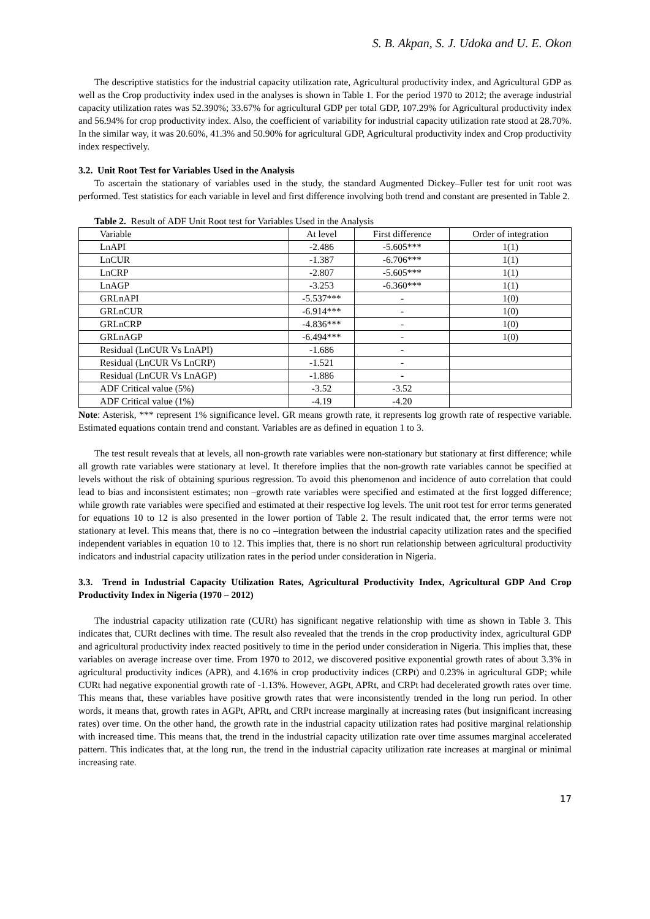S. B. Akpan, S. J. Udoka and U. E. Okon
The descriptive statistics for the industrial capacity utilization rate, Agricultural productivity index, and Agricultural GDP as well as the Crop productivity index used in the analyses is shown in Table 1. For the period 1970 to 2012; the average industrial capacity utilization rates was 52.390%; 33.67% for agricultural GDP per total GDP, 107.29% for Agricultural productivity index and 56.94% for crop productivity index. Also, the coefficient of variability for industrial capacity utilization rate stood at 28.70%. In the similar way, it was 20.60%, 41.3% and 50.90% for agricultural GDP, Agricultural productivity index and Crop productivity index respectively.
3.2. Unit Root Test for Variables Used in the Analysis
To ascertain the stationary of variables used in the study, the standard Augmented Dickey–Fuller test for unit root was performed. Test statistics for each variable in level and first difference involving both trend and constant are presented in Table 2.
Table 2. Result of ADF Unit Root test for Variables Used in the Analysis
| Variable | At level | First difference | Order of integration |
| --- | --- | --- | --- |
| LnAPI | -2.486 | -5.605*** | 1(1) |
| LnCUR | -1.387 | -6.706*** | 1(1) |
| LnCRP | -2.807 | -5.605*** | 1(1) |
| LnAGP | -3.253 | -6.360*** | 1(1) |
| GRLnAPI | -5.537*** | - | 1(0) |
| GRLnCUR | -6.914*** | - | 1(0) |
| GRLnCRP | -4.836*** | - | 1(0) |
| GRLnAGP | -6.494*** | - | 1(0) |
| Residual (LnCUR Vs LnAPI) | -1.686 | - | |
| Residual (LnCUR Vs LnCRP) | -1.521 | - | |
| Residual (LnCUR Vs LnAGP) | -1.886 | - | |
| ADF Critical value (5%) | -3.52 | -3.52 | |
| ADF Critical value (1%) | -4.19 | -4.20 | |
Note: Asterisk, *** represent 1% significance level. GR means growth rate, it represents log growth rate of respective variable. Estimated equations contain trend and constant. Variables are as defined in equation 1 to 3.
The test result reveals that at levels, all non-growth rate variables were non-stationary but stationary at first difference; while all growth rate variables were stationary at level. It therefore implies that the non-growth rate variables cannot be specified at levels without the risk of obtaining spurious regression. To avoid this phenomenon and incidence of auto correlation that could lead to bias and inconsistent estimates; non –growth rate variables were specified and estimated at the first logged difference; while growth rate variables were specified and estimated at their respective log levels. The unit root test for error terms generated for equations 10 to 12 is also presented in the lower portion of Table 2. The result indicated that, the error terms were not stationary at level. This means that, there is no co –integration between the industrial capacity utilization rates and the specified independent variables in equation 10 to 12. This implies that, there is no short run relationship between agricultural productivity indicators and industrial capacity utilization rates in the period under consideration in Nigeria.
3.3. Trend in Industrial Capacity Utilization Rates, Agricultural Productivity Index, Agricultural GDP And Crop Productivity Index in Nigeria (1970 – 2012)
The industrial capacity utilization rate (CURt) has significant negative relationship with time as shown in Table 3. This indicates that, CURt declines with time. The result also revealed that the trends in the crop productivity index, agricultural GDP and agricultural productivity index reacted positively to time in the period under consideration in Nigeria. This implies that, these variables on average increase over time. From 1970 to 2012, we discovered positive exponential growth rates of about 3.3% in agricultural productivity indices (APR), and 4.16% in crop productivity indices (CRPt) and 0.23% in agricultural GDP; while CURt had negative exponential growth rate of -1.13%. However, AGPt, APRt, and CRPt had decelerated growth rates over time. This means that, these variables have positive growth rates that were inconsistently trended in the long run period. In other words, it means that, growth rates in AGPt, APRt, and CRPt increase marginally at increasing rates (but insignificant increasing rates) over time. On the other hand, the growth rate in the industrial capacity utilization rates had positive marginal relationship with increased time. This means that, the trend in the industrial capacity utilization rate over time assumes marginal accelerated pattern. This indicates that, at the long run, the trend in the industrial capacity utilization rate increases at marginal or minimal increasing rate.
17